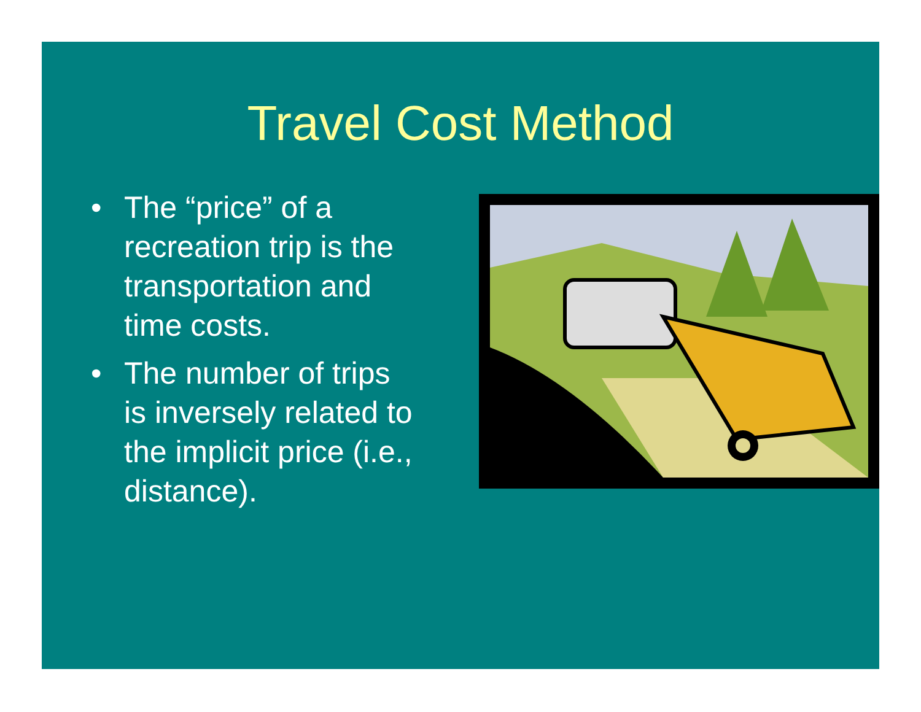Travel Cost Method
• The “price” of a recreation trip is the transportation and time costs.
• The number of trips is inversely related to the implicit price (i.e., distance).